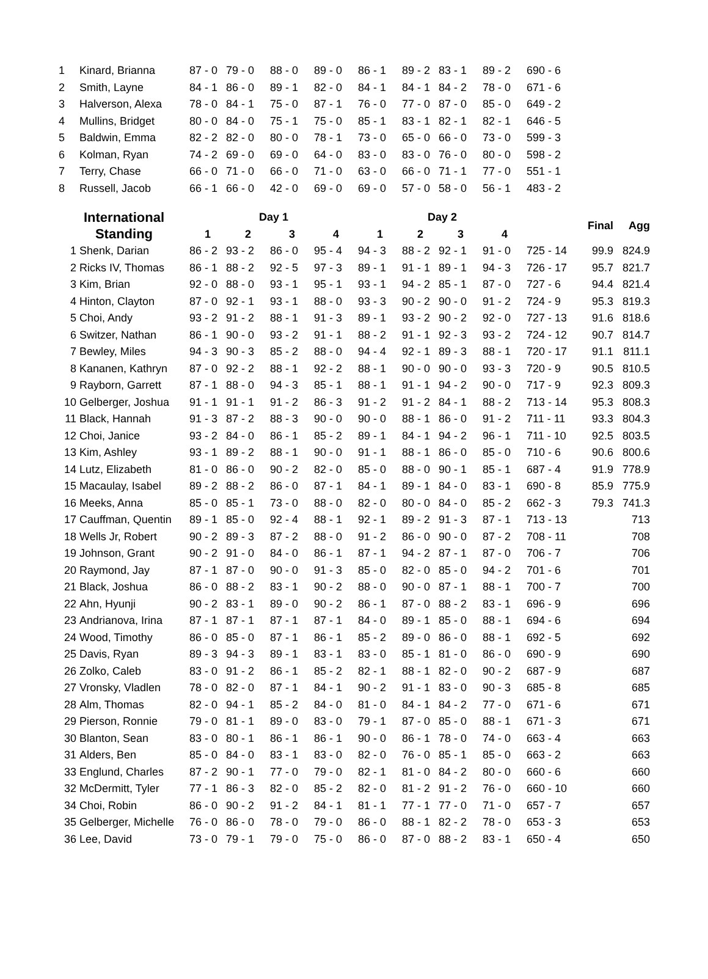| 1 | Kinard, Brianna | 87 - 0 | 79 - 0 | 88 - 0 | 89 - 0 | 86 - 1 | 89 - 2 | 83 - 1 | 89 - 2 | 690 - 6 |
| 2 | Smith, Layne | 84 - 1 | 86 - 0 | 89 - 1 | 82 - 0 | 84 - 1 | 84 - 1 | 84 - 2 | 78 - 0 | 671 - 6 |
| 3 | Halverson, Alexa | 78 - 0 | 84 - 1 | 75 - 0 | 87 - 1 | 76 - 0 | 77 - 0 | 87 - 0 | 85 - 0 | 649 - 2 |
| 4 | Mullins, Bridget | 80 - 0 | 84 - 0 | 75 - 1 | 75 - 0 | 85 - 1 | 83 - 1 | 82 - 1 | 82 - 1 | 646 - 5 |
| 5 | Baldwin, Emma | 82 - 2 | 82 - 0 | 80 - 0 | 78 - 1 | 73 - 0 | 65 - 0 | 66 - 0 | 73 - 0 | 599 - 3 |
| 6 | Kolman, Ryan | 74 - 2 | 69 - 0 | 69 - 0 | 64 - 0 | 83 - 0 | 83 - 0 | 76 - 0 | 80 - 0 | 598 - 2 |
| 7 | Terry, Chase | 66 - 0 | 71 - 0 | 66 - 0 | 71 - 0 | 63 - 0 | 66 - 0 | 71 - 1 | 77 - 0 | 551 - 1 |
| 8 | Russell, Jacob | 66 - 1 | 66 - 0 | 42 - 0 | 69 - 0 | 69 - 0 | 57 - 0 | 58 - 0 | 56 - 1 | 483 - 2 |
| International | | Day 1 | | | | Day 2 | | | | | Final | Agg |
| --- | --- | --- | --- | --- | --- | --- | --- | --- | --- | --- | --- | --- |
| Standing | | 1 | 2 | 3 | 4 | 1 | 2 | 3 | 4 | | | |
| 1 | Shenk, Darian | 86 - 2 | 93 - 2 | 86 - 0 | 95 - 4 | 94 - 3 | 88 - 2 | 92 - 1 | 91 - 0 | 725 - 14 | 99.9 | 824.9 |
| 2 | Ricks IV, Thomas | 86 - 1 | 88 - 2 | 92 - 5 | 97 - 3 | 89 - 1 | 91 - 1 | 89 - 1 | 94 - 3 | 726 - 17 | 95.7 | 821.7 |
| 3 | Kim, Brian | 92 - 0 | 88 - 0 | 93 - 1 | 95 - 1 | 93 - 1 | 94 - 2 | 85 - 1 | 87 - 0 | 727 - 6 | 94.4 | 821.4 |
| 4 | Hinton, Clayton | 87 - 0 | 92 - 1 | 93 - 1 | 88 - 0 | 93 - 3 | 90 - 2 | 90 - 0 | 91 - 2 | 724 - 9 | 95.3 | 819.3 |
| 5 | Choi, Andy | 93 - 2 | 91 - 2 | 88 - 1 | 91 - 3 | 89 - 1 | 93 - 2 | 90 - 2 | 92 - 0 | 727 - 13 | 91.6 | 818.6 |
| 6 | Switzer, Nathan | 86 - 1 | 90 - 0 | 93 - 2 | 91 - 1 | 88 - 2 | 91 - 1 | 92 - 3 | 93 - 2 | 724 - 12 | 90.7 | 814.7 |
| 7 | Bewley, Miles | 94 - 3 | 90 - 3 | 85 - 2 | 88 - 0 | 94 - 4 | 92 - 1 | 89 - 3 | 88 - 1 | 720 - 17 | 91.1 | 811.1 |
| 8 | Kananen, Kathryn | 87 - 0 | 92 - 2 | 88 - 1 | 92 - 2 | 88 - 1 | 90 - 0 | 90 - 0 | 93 - 3 | 720 - 9 | 90.5 | 810.5 |
| 9 | Rayborn, Garrett | 87 - 1 | 88 - 0 | 94 - 3 | 85 - 1 | 88 - 1 | 91 - 1 | 94 - 2 | 90 - 0 | 717 - 9 | 92.3 | 809.3 |
| 10 | Gelberger, Joshua | 91 - 1 | 91 - 1 | 91 - 2 | 86 - 3 | 91 - 2 | 91 - 2 | 84 - 1 | 88 - 2 | 713 - 14 | 95.3 | 808.3 |
| 11 | Black, Hannah | 91 - 3 | 87 - 2 | 88 - 3 | 90 - 0 | 90 - 0 | 88 - 1 | 86 - 0 | 91 - 2 | 711 - 11 | 93.3 | 804.3 |
| 12 | Choi, Janice | 93 - 2 | 84 - 0 | 86 - 1 | 85 - 2 | 89 - 1 | 84 - 1 | 94 - 2 | 96 - 1 | 711 - 10 | 92.5 | 803.5 |
| 13 | Kim, Ashley | 93 - 1 | 89 - 2 | 88 - 1 | 90 - 0 | 91 - 1 | 88 - 1 | 86 - 0 | 85 - 0 | 710 - 6 | 90.6 | 800.6 |
| 14 | Lutz, Elizabeth | 81 - 0 | 86 - 0 | 90 - 2 | 82 - 0 | 85 - 0 | 88 - 0 | 90 - 1 | 85 - 1 | 687 - 4 | 91.9 | 778.9 |
| 15 | Macaulay, Isabel | 89 - 2 | 88 - 2 | 86 - 0 | 87 - 1 | 84 - 1 | 89 - 1 | 84 - 0 | 83 - 1 | 690 - 8 | 85.9 | 775.9 |
| 16 | Meeks, Anna | 85 - 0 | 85 - 1 | 73 - 0 | 88 - 0 | 82 - 0 | 80 - 0 | 84 - 0 | 85 - 2 | 662 - 3 | 79.3 | 741.3 |
| 17 | Cauffman, Quentin | 89 - 1 | 85 - 0 | 92 - 4 | 88 - 1 | 92 - 1 | 89 - 2 | 91 - 3 | 87 - 1 | 713 - 13 | | 713 |
| 18 | Wells Jr, Robert | 90 - 2 | 89 - 3 | 87 - 2 | 88 - 0 | 91 - 2 | 86 - 0 | 90 - 0 | 87 - 2 | 708 - 11 | | 708 |
| 19 | Johnson, Grant | 90 - 2 | 91 - 0 | 84 - 0 | 86 - 1 | 87 - 1 | 94 - 2 | 87 - 1 | 87 - 0 | 706 - 7 | | 706 |
| 20 | Raymond, Jay | 87 - 1 | 87 - 0 | 90 - 0 | 91 - 3 | 85 - 0 | 82 - 0 | 85 - 0 | 94 - 2 | 701 - 6 | | 701 |
| 21 | Black, Joshua | 86 - 0 | 88 - 2 | 83 - 1 | 90 - 2 | 88 - 0 | 90 - 0 | 87 - 1 | 88 - 1 | 700 - 7 | | 700 |
| 22 | Ahn, Hyunji | 90 - 2 | 83 - 1 | 89 - 0 | 90 - 2 | 86 - 1 | 87 - 0 | 88 - 2 | 83 - 1 | 696 - 9 | | 696 |
| 23 | Andrianova, Irina | 87 - 1 | 87 - 1 | 87 - 1 | 87 - 1 | 84 - 0 | 89 - 1 | 85 - 0 | 88 - 1 | 694 - 6 | | 694 |
| 24 | Wood, Timothy | 86 - 0 | 85 - 0 | 87 - 1 | 86 - 1 | 85 - 2 | 89 - 0 | 86 - 0 | 88 - 1 | 692 - 5 | | 692 |
| 25 | Davis, Ryan | 89 - 3 | 94 - 3 | 89 - 1 | 83 - 1 | 83 - 0 | 85 - 1 | 81 - 0 | 86 - 0 | 690 - 9 | | 690 |
| 26 | Zolko, Caleb | 83 - 0 | 91 - 2 | 86 - 1 | 85 - 2 | 82 - 1 | 88 - 1 | 82 - 0 | 90 - 2 | 687 - 9 | | 687 |
| 27 | Vronsky, Vladlen | 78 - 0 | 82 - 0 | 87 - 1 | 84 - 1 | 90 - 2 | 91 - 1 | 83 - 0 | 90 - 3 | 685 - 8 | | 685 |
| 28 | Alm, Thomas | 82 - 0 | 94 - 1 | 85 - 2 | 84 - 0 | 81 - 0 | 84 - 1 | 84 - 2 | 77 - 0 | 671 - 6 | | 671 |
| 29 | Pierson, Ronnie | 79 - 0 | 81 - 1 | 89 - 0 | 83 - 0 | 79 - 1 | 87 - 0 | 85 - 0 | 88 - 1 | 671 - 3 | | 671 |
| 30 | Blanton, Sean | 83 - 0 | 80 - 1 | 86 - 1 | 86 - 1 | 90 - 0 | 86 - 1 | 78 - 0 | 74 - 0 | 663 - 4 | | 663 |
| 31 | Alders, Ben | 85 - 0 | 84 - 0 | 83 - 1 | 83 - 0 | 82 - 0 | 76 - 0 | 85 - 1 | 85 - 0 | 663 - 2 | | 663 |
| 33 | Englund, Charles | 87 - 2 | 90 - 1 | 77 - 0 | 79 - 0 | 82 - 1 | 81 - 0 | 84 - 2 | 80 - 0 | 660 - 6 | | 660 |
| 32 | McDermitt, Tyler | 77 - 1 | 86 - 3 | 82 - 0 | 85 - 2 | 82 - 0 | 81 - 2 | 91 - 2 | 76 - 0 | 660 - 10 | | 660 |
| 34 | Choi, Robin | 86 - 0 | 90 - 2 | 91 - 2 | 84 - 1 | 81 - 1 | 77 - 1 | 77 - 0 | 71 - 0 | 657 - 7 | | 657 |
| 35 | Gelberger, Michelle | 76 - 0 | 86 - 0 | 78 - 0 | 79 - 0 | 86 - 0 | 88 - 1 | 82 - 2 | 78 - 0 | 653 - 3 | | 653 |
| 36 | Lee, David | 73 - 0 | 79 - 1 | 79 - 0 | 75 - 0 | 86 - 0 | 87 - 0 | 88 - 2 | 83 - 1 | 650 - 4 | | 650 |